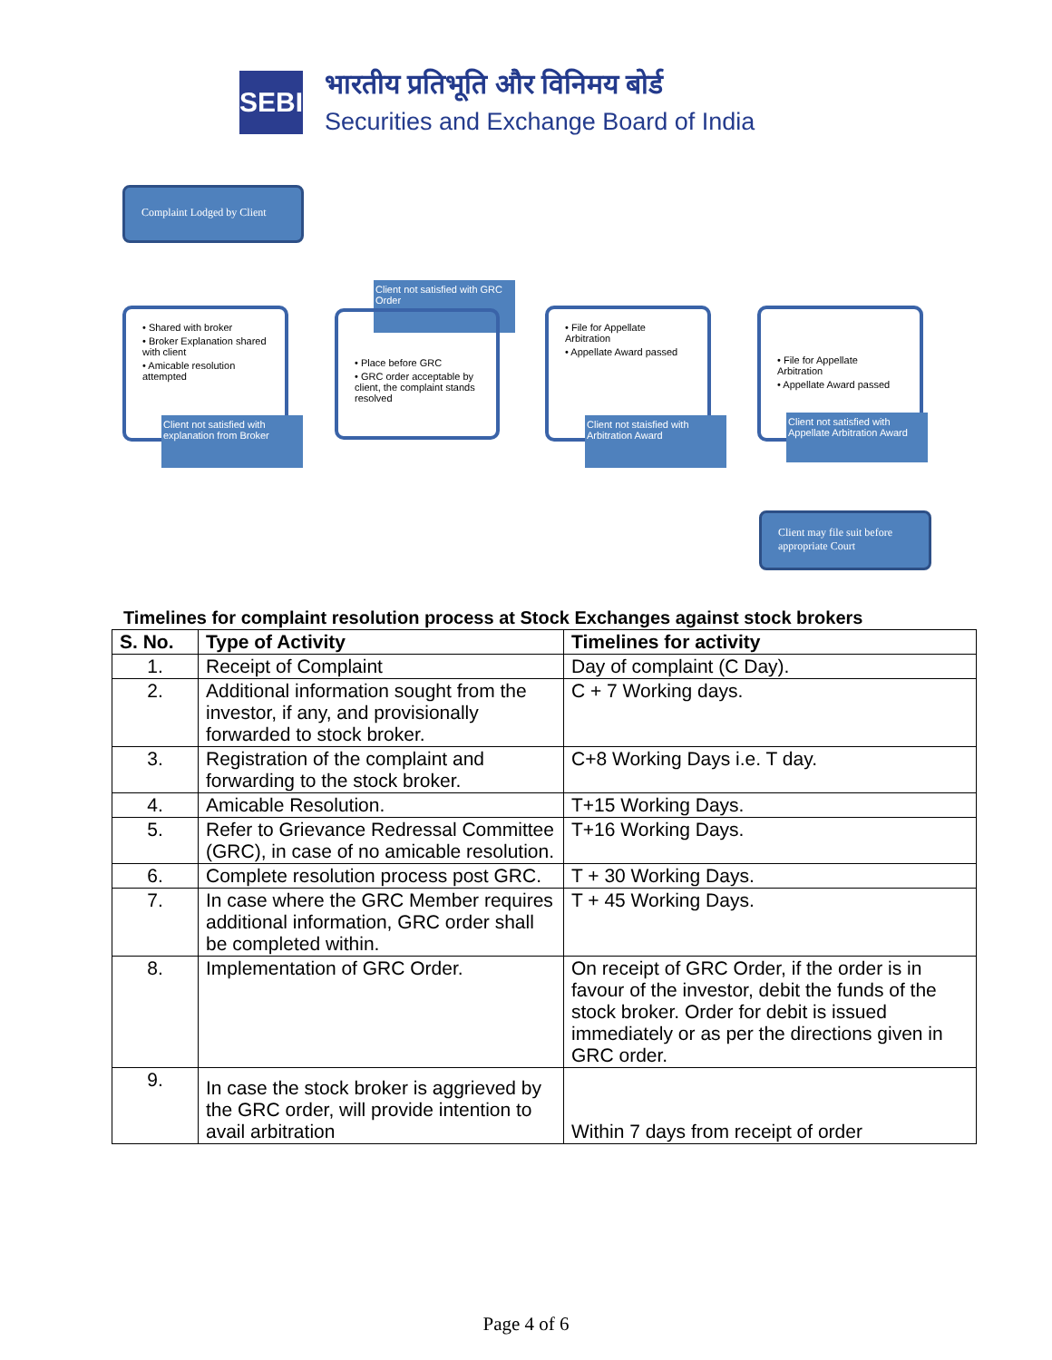SEBI
भारतीय प्रतिभूति और विनिमय बोर्ड
Securities and Exchange Board of India
Complaint Lodged by Client
• Shared with broker
• Broker Explanation shared with client
• Amicable resolution attempted
Client not satisfied with explanation from Broker
Client not satisfied with GRC Order
• Place before GRC
• GRC order acceptable by client, the complaint stands resolved
• File for Appellate Arbitration
• Appellate Award passed
Client not staisfied with Arbitration Award
• File for Appellate Arbitration
• Appellate Award passed
Client not satisfied with Appellate Arbitration Award
Client may file suit before appropriate Court
Timelines for complaint resolution process at Stock Exchanges against stock brokers
| S. No. | Type of Activity | Timelines for activity |
| --- | --- | --- |
| 1. | Receipt of Complaint | Day of complaint (C Day). |
| 2. | Additional information sought from the investor, if any, and provisionally forwarded to stock broker. | C + 7 Working days. |
| 3. | Registration of the complaint and forwarding to the stock broker. | C+8 Working Days i.e. T day. |
| 4. | Amicable Resolution. | T+15 Working Days. |
| 5. | Refer to Grievance Redressal Committee (GRC), in case of no amicable resolution. | T+16 Working Days. |
| 6. | Complete resolution process post GRC. | T + 30 Working Days. |
| 7. | In case where the GRC Member requires additional information, GRC order shall be completed within. | T + 45 Working Days. |
| 8. | Implementation of GRC Order. | On receipt of GRC Order, if the order is in favour of the investor, debit the funds of the stock broker. Order for debit is issued immediately or as per the directions given in GRC order. |
| 9. | In case the stock broker is aggrieved by the GRC order, will provide intention to avail arbitration | Within 7 days from receipt of order |
Page 4 of 6